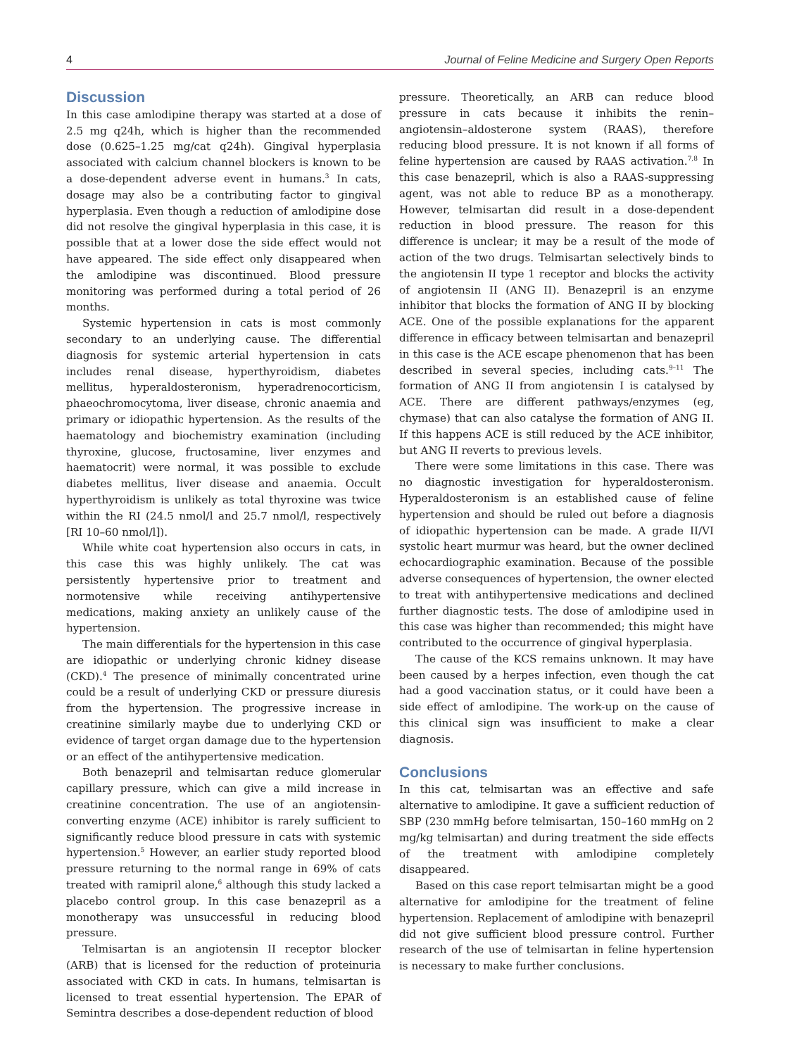4 Journal of Feline Medicine and Surgery Open Reports
Discussion
In this case amlodipine therapy was started at a dose of 2.5 mg q24h, which is higher than the recommended dose (0.625–1.25 mg/cat q24h). Gingival hyperplasia associated with calcium channel blockers is known to be a dose-dependent adverse event in humans.<sup>3</sup> In cats, dosage may also be a contributing factor to gingival hyperplasia. Even though a reduction of amlodipine dose did not resolve the gingival hyperplasia in this case, it is possible that at a lower dose the side effect would not have appeared. The side effect only disappeared when the amlodipine was discontinued. Blood pressure monitoring was performed during a total period of 26 months.
Systemic hypertension in cats is most commonly secondary to an underlying cause. The differential diagnosis for systemic arterial hypertension in cats includes renal disease, hyperthyroidism, diabetes mellitus, hyperaldosteronism, hyperadrenocorticism, phaeochromocytoma, liver disease, chronic anaemia and primary or idiopathic hypertension. As the results of the haematology and biochemistry examination (including thyroxine, glucose, fructosamine, liver enzymes and haematocrit) were normal, it was possible to exclude diabetes mellitus, liver disease and anaemia. Occult hyperthyroidism is unlikely as total thyroxine was twice within the RI (24.5 nmol/l and 25.7 nmol/l, respectively [RI 10–60 nmol/l]).
While white coat hypertension also occurs in cats, in this case this was highly unlikely. The cat was persistently hypertensive prior to treatment and normotensive while receiving antihypertensive medications, making anxiety an unlikely cause of the hypertension.
The main differentials for the hypertension in this case are idiopathic or underlying chronic kidney disease (CKD).<sup>4</sup> The presence of minimally concentrated urine could be a result of underlying CKD or pressure diuresis from the hypertension. The progressive increase in creatinine similarly maybe due to underlying CKD or evidence of target organ damage due to the hypertension or an effect of the antihypertensive medication.
Both benazepril and telmisartan reduce glomerular capillary pressure, which can give a mild increase in creatinine concentration. The use of an angiotensin-converting enzyme (ACE) inhibitor is rarely sufficient to significantly reduce blood pressure in cats with systemic hypertension.<sup>5</sup> However, an earlier study reported blood pressure returning to the normal range in 69% of cats treated with ramipril alone,<sup>6</sup> although this study lacked a placebo control group. In this case benazepril as a monotherapy was unsuccessful in reducing blood pressure.
Telmisartan is an angiotensin II receptor blocker (ARB) that is licensed for the reduction of proteinuria associated with CKD in cats. In humans, telmisartan is licensed to treat essential hypertension. The EPAR of Semintra describes a dose-dependent reduction of blood
pressure. Theoretically, an ARB can reduce blood pressure in cats because it inhibits the renin–angiotensin–aldosterone system (RAAS), therefore reducing blood pressure. It is not known if all forms of feline hypertension are caused by RAAS activation.<sup>7,8</sup> In this case benazepril, which is also a RAAS-suppressing agent, was not able to reduce BP as a monotherapy. However, telmisartan did result in a dose-dependent reduction in blood pressure. The reason for this difference is unclear; it may be a result of the mode of action of the two drugs. Telmisartan selectively binds to the angiotensin II type 1 receptor and blocks the activity of angiotensin II (ANG II). Benazepril is an enzyme inhibitor that blocks the formation of ANG II by blocking ACE. One of the possible explanations for the apparent difference in efficacy between telmisartan and benazepril in this case is the ACE escape phenomenon that has been described in several species, including cats.<sup>9–11</sup> The formation of ANG II from angiotensin I is catalysed by ACE. There are different pathways/enzymes (eg, chymase) that can also catalyse the formation of ANG II. If this happens ACE is still reduced by the ACE inhibitor, but ANG II reverts to previous levels.
There were some limitations in this case. There was no diagnostic investigation for hyperaldosteronism. Hyperaldosteronism is an established cause of feline hypertension and should be ruled out before a diagnosis of idiopathic hypertension can be made. A grade II/VI systolic heart murmur was heard, but the owner declined echocardiographic examination. Because of the possible adverse consequences of hypertension, the owner elected to treat with antihypertensive medications and declined further diagnostic tests. The dose of amlodipine used in this case was higher than recommended; this might have contributed to the occurrence of gingival hyperplasia.
The cause of the KCS remains unknown. It may have been caused by a herpes infection, even though the cat had a good vaccination status, or it could have been a side effect of amlodipine. The work-up on the cause of this clinical sign was insufficient to make a clear diagnosis.
Conclusions
In this cat, telmisartan was an effective and safe alternative to amlodipine. It gave a sufficient reduction of SBP (230 mmHg before telmisartan, 150–160 mmHg on 2 mg/kg telmisartan) and during treatment the side effects of the treatment with amlodipine completely disappeared.
Based on this case report telmisartan might be a good alternative for amlodipine for the treatment of feline hypertension. Replacement of amlodipine with benazepril did not give sufficient blood pressure control. Further research of the use of telmisartan in feline hypertension is necessary to make further conclusions.